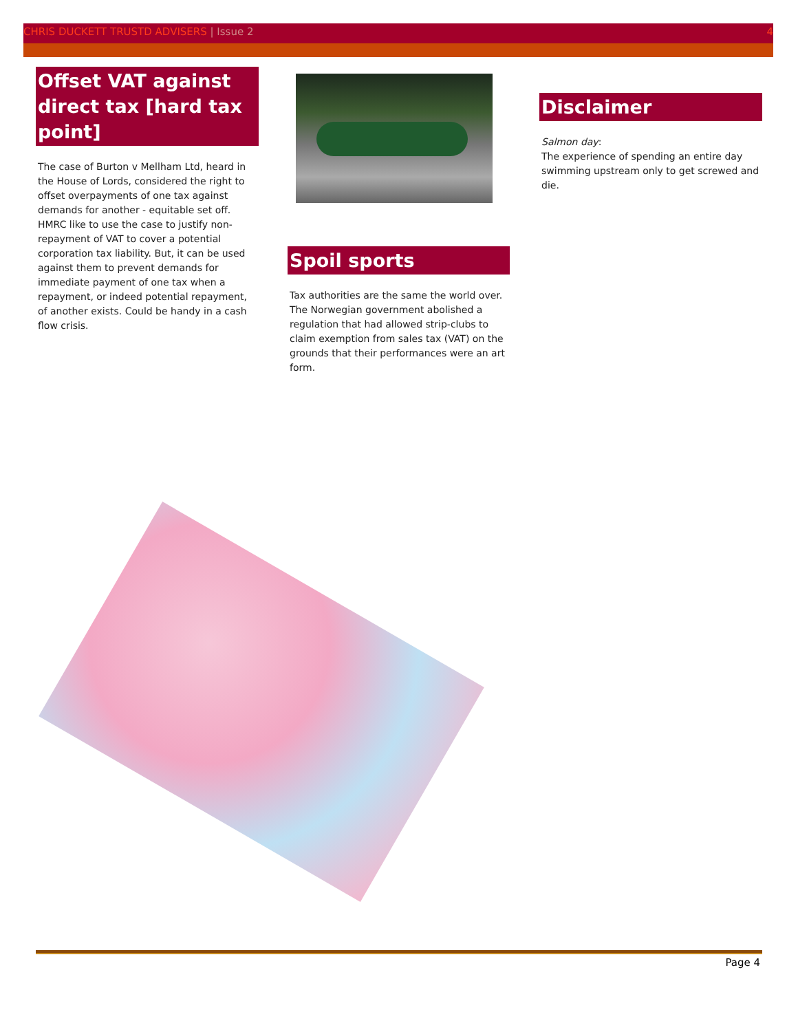CHRIS DUCKETT TRUSTD ADVISERS | Issue 2 4
Offset VAT against direct tax [hard tax point]
The case of Burton v Mellham Ltd, heard in the House of Lords, considered the right to offset overpayments of one tax against demands for another - equitable set off. HMRC like to use the case to justify non-repayment of VAT to cover a potential corporation tax liability. But, it can be used against them to prevent demands for immediate payment of one tax when a repayment, or indeed potential repayment, of another exists. Could be handy in a cash flow crisis.
Spoil sports
Tax authorities are the same the world over. The Norwegian government abolished a regulation that had allowed strip-clubs to claim exemption from sales tax (VAT) on the grounds that their performances were an art form.
Disclaimer
Salmon day:
The experience of spending an entire day swimming upstream only to get screwed and die.
Page 4